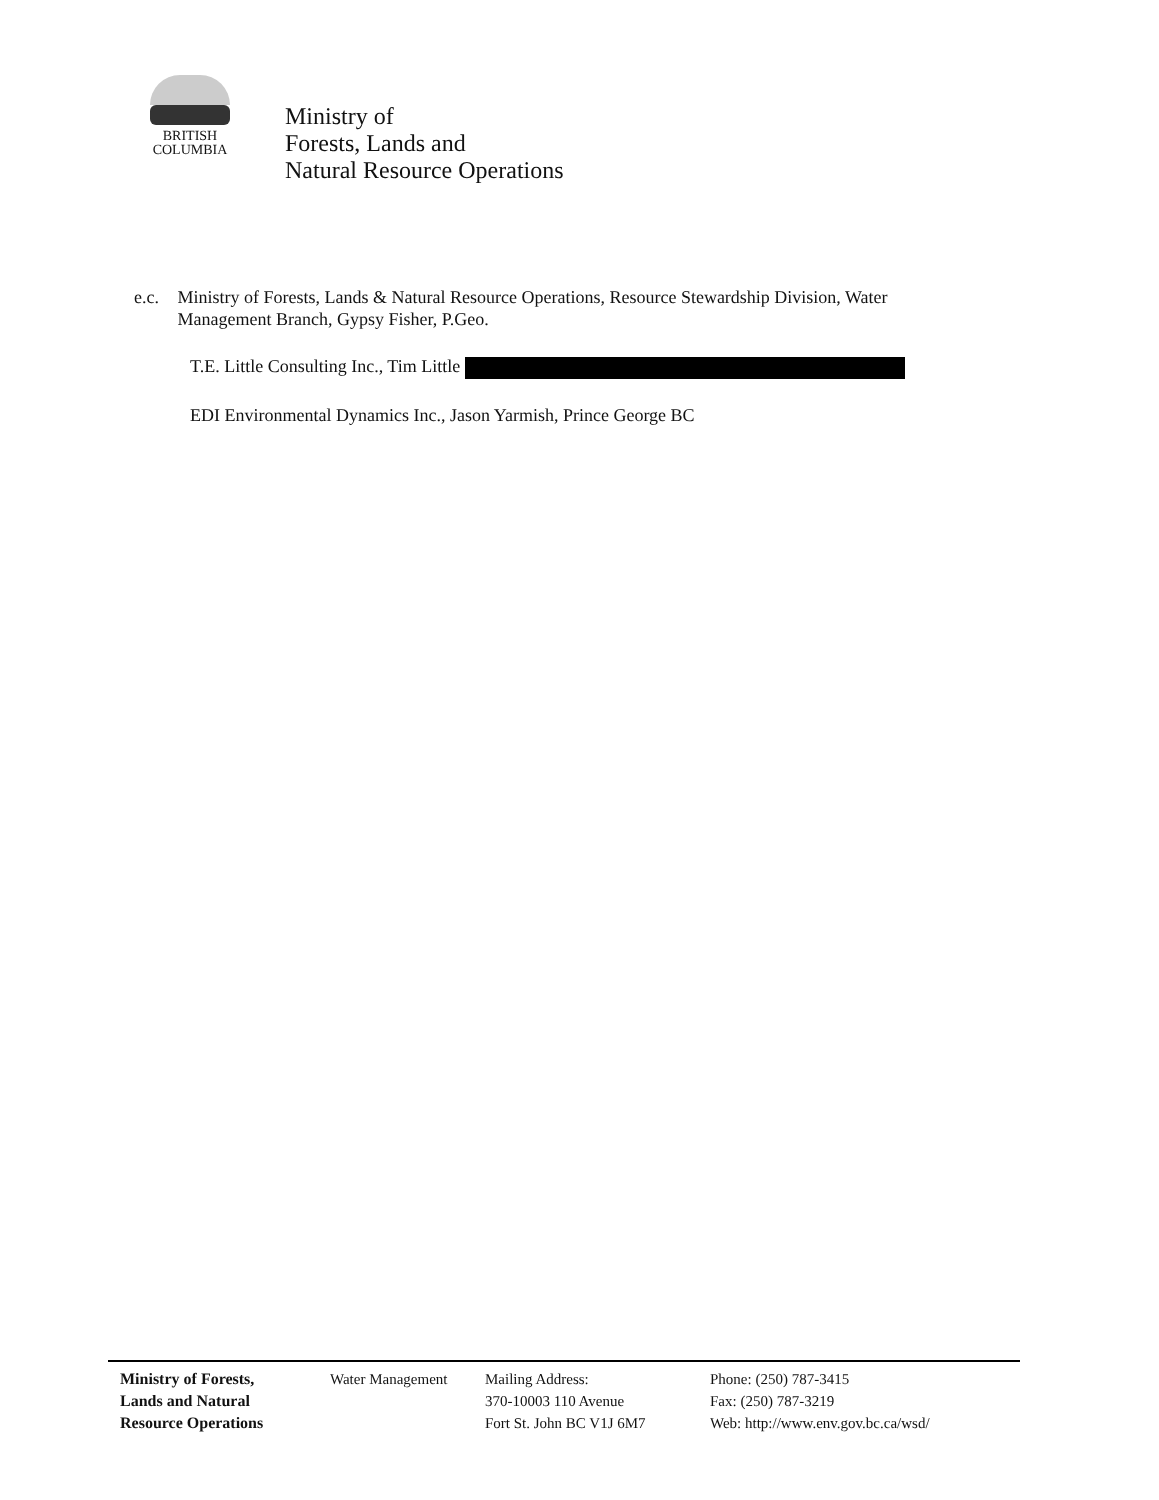BRITISH
COLUMBIA
Ministry of
Forests, Lands and
Natural Resource Operations
e.c. Ministry of Forests, Lands & Natural Resource Operations, Resource Stewardship Division, Water Management Branch, Gypsy Fisher, P.Geo.
T.E. Little Consulting Inc., Tim Little
EDI Environmental Dynamics Inc., Jason Yarmish, Prince George BC
Ministry of Forests,
Lands and Natural
Resource Operations
Water Management Mailing Address:
370-10003 110 Avenue
Fort St. John BC V1J 6M7
Phone: (250) 787-3415
Fax: (250) 787-3219
Web: http://www.env.gov.bc.ca/wsd/